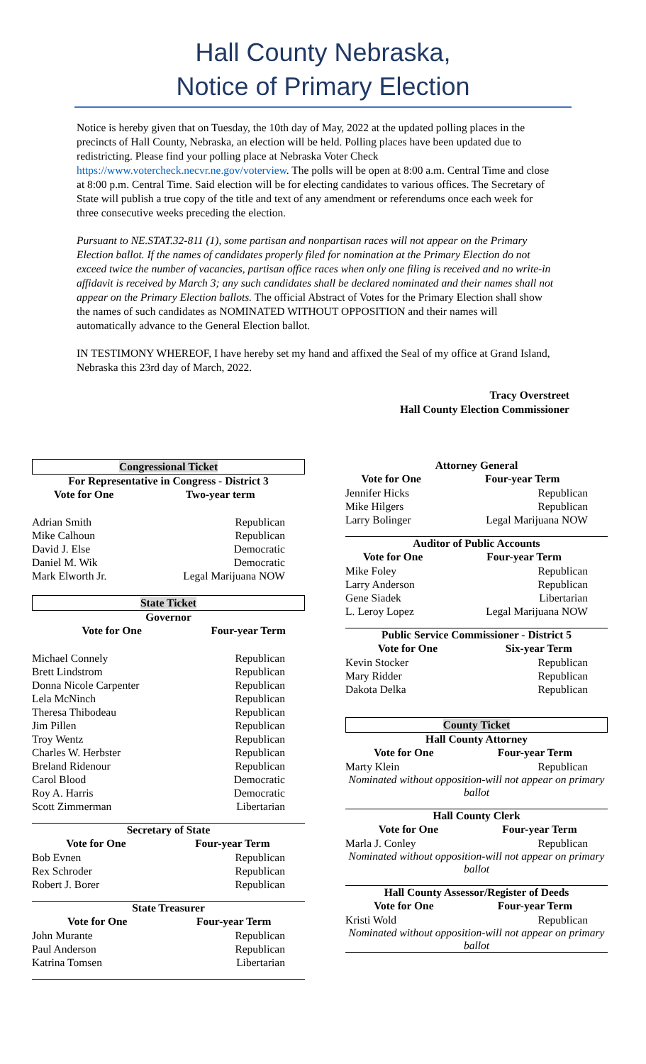Hall County Nebraska,
Notice of Primary Election
Notice is hereby given that on Tuesday, the 10th day of May, 2022 at the updated polling places in the precincts of Hall County, Nebraska, an election will be held. Polling places have been updated due to redistricting. Please find your polling place at Nebraska Voter Check https://www.votercheck.necvr.ne.gov/voterview. The polls will be open at 8:00 a.m. Central Time and close at 8:00 p.m. Central Time. Said election will be for electing candidates to various offices. The Secretary of State will publish a true copy of the title and text of any amendment or referendums once each week for three consecutive weeks preceding the election.
Pursuant to NE.STAT.32-811 (1), some partisan and nonpartisan races will not appear on the Primary Election ballot. If the names of candidates properly filed for nomination at the Primary Election do not exceed twice the number of vacancies, partisan office races when only one filing is received and no write-in affidavit is received by March 3; any such candidates shall be declared nominated and their names shall not appear on the Primary Election ballots. The official Abstract of Votes for the Primary Election shall show the names of such candidates as NOMINATED WITHOUT OPPOSITION and their names will automatically advance to the General Election ballot.
IN TESTIMONY WHEREOF, I have hereby set my hand and affixed the Seal of my office at Grand Island, Nebraska this 23rd day of March, 2022.
Tracy Overstreet
Hall County Election Commissioner
Congressional Ticket
For Representative in Congress - District 3
| Vote for One | Two-year term |
| --- | --- |
| Adrian Smith | Republican |
| Mike Calhoun | Republican |
| David J. Else | Democratic |
| Daniel M. Wik | Democratic |
| Mark Elworth Jr. | Legal Marijuana NOW |
State Ticket
Governor
| Vote for One | Four-year Term |
| --- | --- |
| Michael Connely | Republican |
| Brett Lindstrom | Republican |
| Donna Nicole Carpenter | Republican |
| Lela McNinch | Republican |
| Theresa Thibodeau | Republican |
| Jim Pillen | Republican |
| Troy Wentz | Republican |
| Charles W. Herbster | Republican |
| Breland Ridenour | Republican |
| Carol Blood | Democratic |
| Roy A. Harris | Democratic |
| Scott Zimmerman | Libertarian |
Secretary of State
| Vote for One | Four-year Term |
| --- | --- |
| Bob Evnen | Republican |
| Rex Schroder | Republican |
| Robert J. Borer | Republican |
State Treasurer
| Vote for One | Four-year Term |
| --- | --- |
| John Murante | Republican |
| Paul Anderson | Republican |
| Katrina Tomsen | Libertarian |
Attorney General
| Vote for One | Four-year Term |
| --- | --- |
| Jennifer Hicks | Republican |
| Mike Hilgers | Republican |
| Larry Bolinger | Legal Marijuana NOW |
Auditor of Public Accounts
| Vote for One | Four-year Term |
| --- | --- |
| Mike Foley | Republican |
| Larry Anderson | Republican |
| Gene Siadek | Libertarian |
| L. Leroy Lopez | Legal Marijuana NOW |
Public Service Commissioner - District 5
| Vote for One | Six-year Term |
| --- | --- |
| Kevin Stocker | Republican |
| Mary Ridder | Republican |
| Dakota Delka | Republican |
County Ticket
Hall County Attorney
| Vote for One | Four-year Term |
| --- | --- |
| Marty Klein | Republican |
Nominated without opposition-will not appear on primary ballot
Hall County Clerk
| Vote for One | Four-year Term |
| --- | --- |
| Marla J. Conley | Republican |
Nominated without opposition-will not appear on primary ballot
Hall County Assessor/Register of Deeds
| Vote for One | Four-year Term |
| --- | --- |
| Kristi Wold | Republican |
Nominated without opposition-will not appear on primary ballot